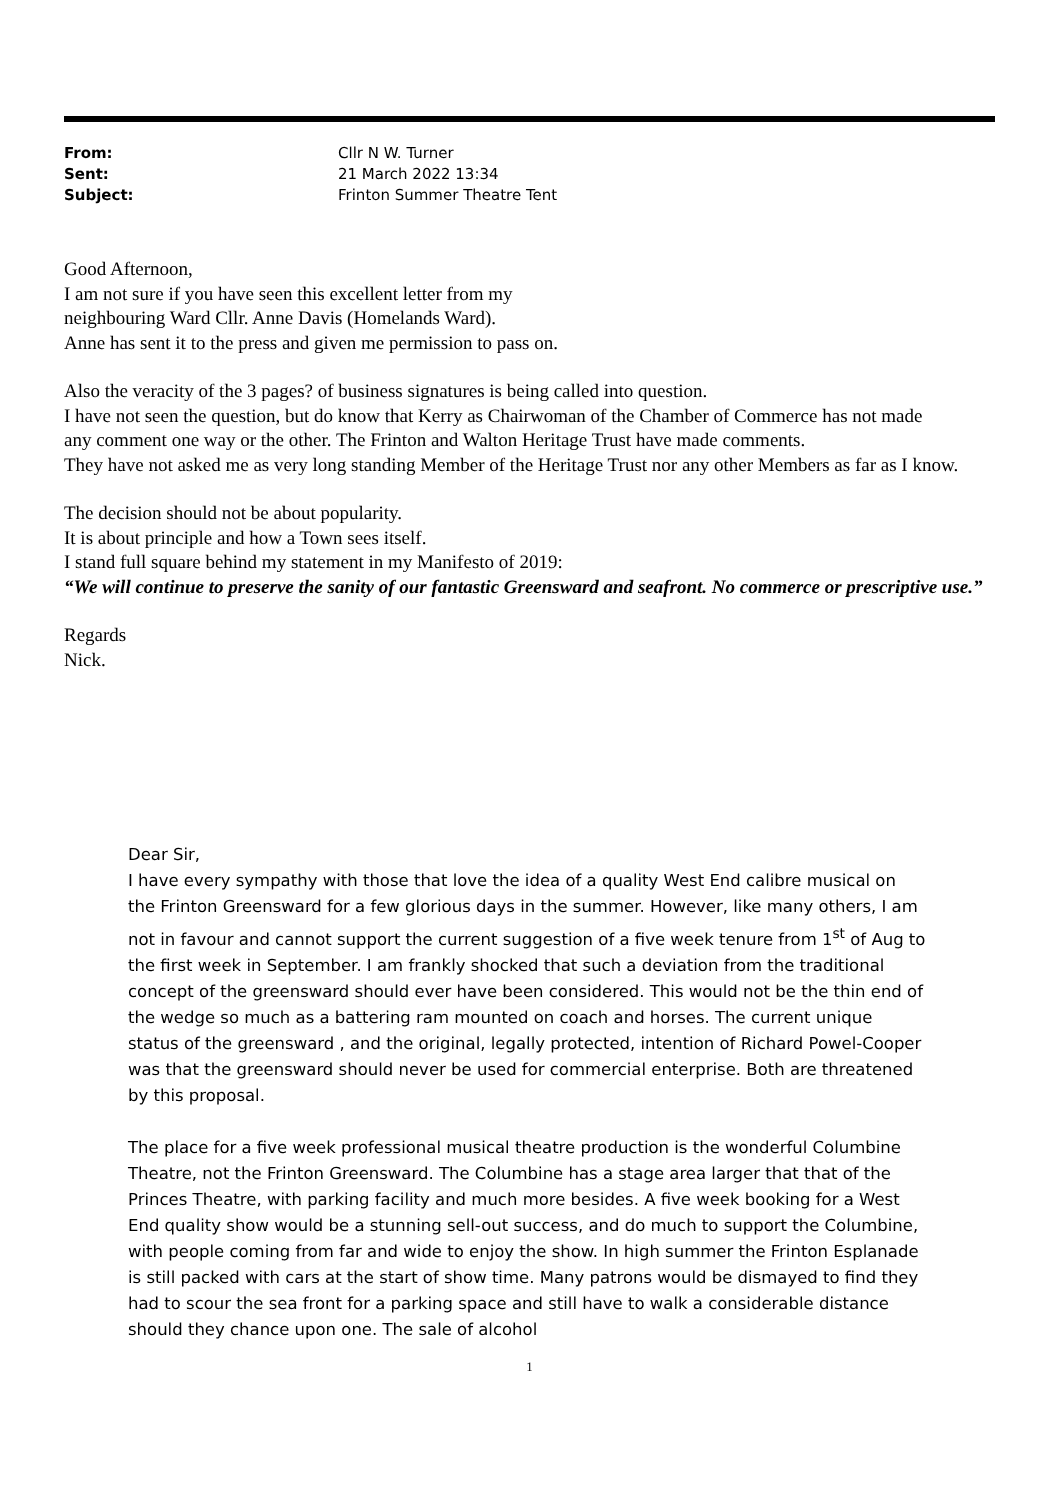| From: | Cllr N W. Turner |
| Sent: | 21 March 2022 13:34 |
| Subject: | Frinton Summer Theatre Tent |
Good Afternoon,
I am not sure if you have seen this excellent letter from my
neighbouring Ward Cllr. Anne Davis (Homelands Ward).
Anne has sent it to the press and given me permission to pass on.
Also the veracity of the 3 pages? of business signatures is being called into question.
I have not seen the question, but do know that Kerry as Chairwoman of the Chamber of Commerce has not made
any comment one way or the other. The Frinton and Walton Heritage Trust have made comments.
They have not asked me as very long standing Member of the Heritage Trust nor any other Members as far as I know.
The decision should not be about popularity.
It is about principle and how a Town sees itself.
I stand full square behind my statement in my Manifesto of 2019:
“We will continue to preserve the sanity of our fantastic Greensward and seafront. No commerce or prescriptive use.”
Regards
Nick.
Dear Sir,
I have every sympathy with those that love the idea of a quality West End calibre musical on the Frinton Greensward for a few glorious days in the summer. However, like many others, I am not in favour and cannot support the current suggestion of a five week tenure from 1<sup>st</sup> of Aug to the first week in September. I am frankly shocked that such a deviation from the traditional concept of the greensward should ever have been considered. This would not be the thin end of the wedge so much as a battering ram mounted on coach and horses. The current unique status of the greensward , and the original, legally protected, intention of Richard Powel-Cooper was that the greensward should never be used for commercial enterprise. Both are threatened by this proposal.
The place for a five week professional musical theatre production is the wonderful Columbine Theatre, not the Frinton Greensward. The Columbine has a stage area larger that that of the Princes Theatre, with parking facility and much more besides. A five week booking for a West End quality show would be a stunning sell-out success, and do much to support the Columbine, with people coming from far and wide to enjoy the show. In high summer the Frinton Esplanade is still packed with cars at the start of show time. Many patrons would be dismayed to find they had to scour the sea front for a parking space and still have to walk a considerable distance should they chance upon one. The sale of alcohol
1